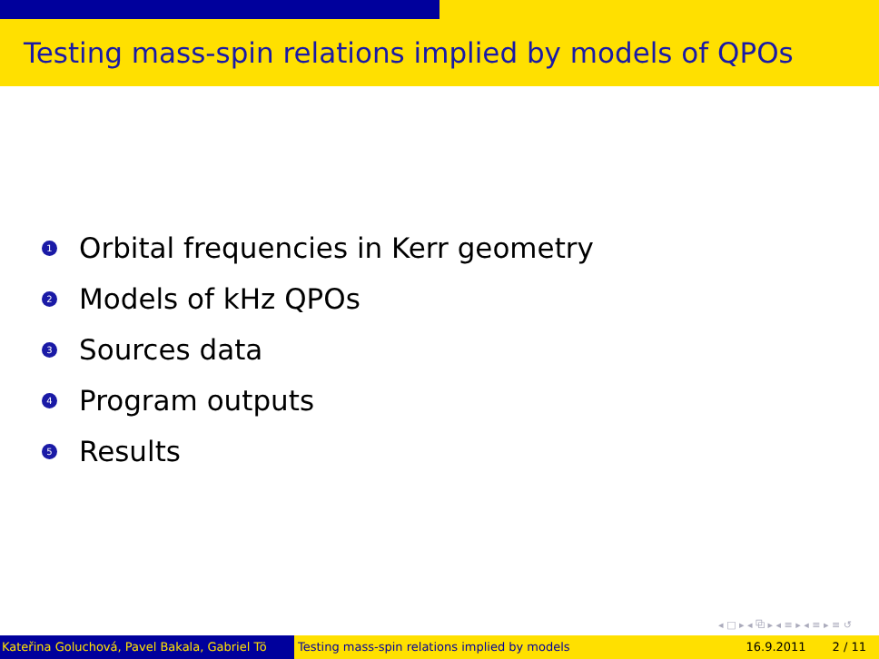Testing mass-spin relations implied by models of QPOs
1 Orbital frequencies in Kerr geometry
2 Models of kHz QPOs
3 Sources data
4 Program outputs
5 Results
◂ □ ▸ ◂ ⧉ ▸ ◂ ≡ ▸ ◂ ≡ ▸ ≡ ↺
Kateřina Goluchová, Pavel Bakala, Gabriel Tö Testing mass-spin relations implied by models
16.9.2011 2 / 11